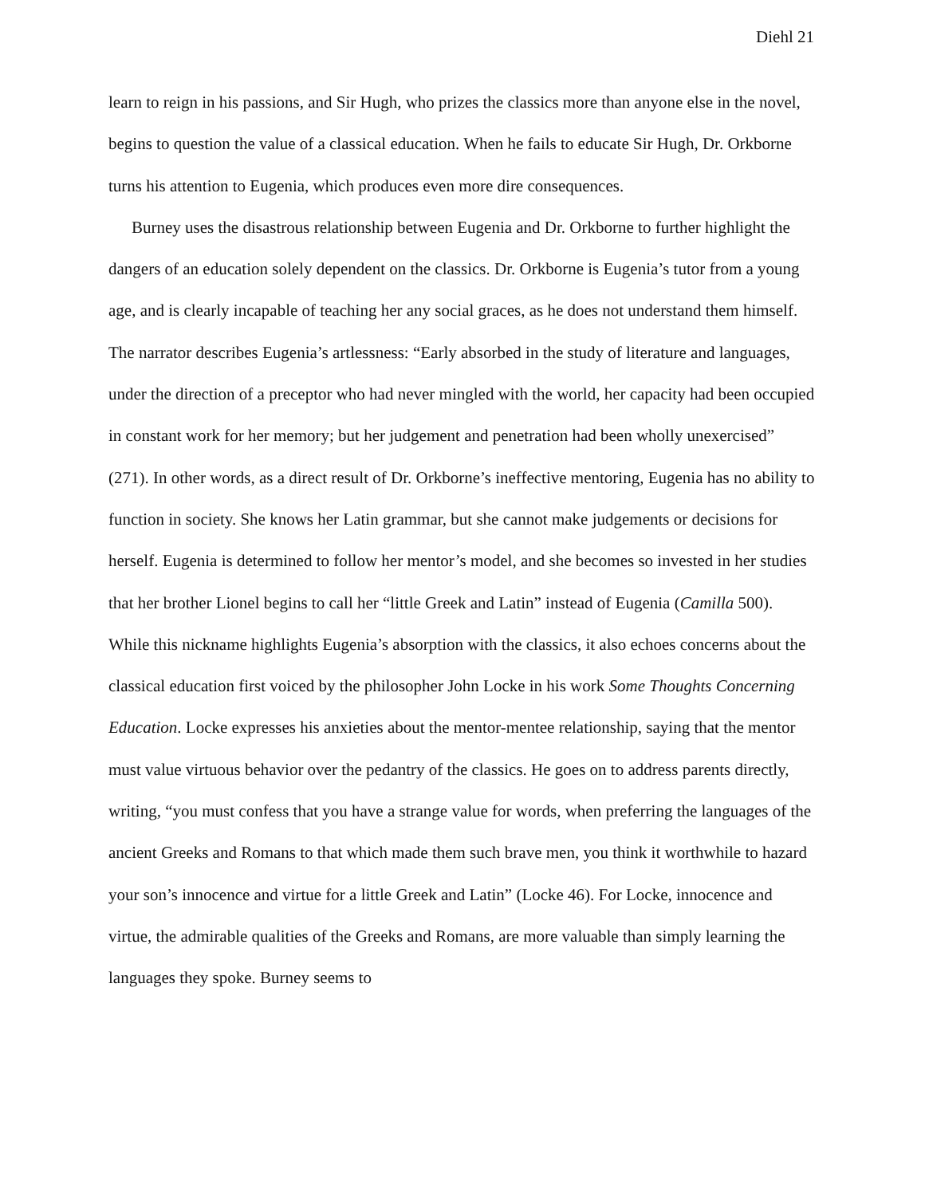Diehl 21
learn to reign in his passions, and Sir Hugh, who prizes the classics more than anyone else in the novel, begins to question the value of a classical education. When he fails to educate Sir Hugh, Dr. Orkborne turns his attention to Eugenia, which produces even more dire consequences.
Burney uses the disastrous relationship between Eugenia and Dr. Orkborne to further highlight the dangers of an education solely dependent on the classics. Dr. Orkborne is Eugenia’s tutor from a young age, and is clearly incapable of teaching her any social graces, as he does not understand them himself. The narrator describes Eugenia’s artlessness: “Early absorbed in the study of literature and languages, under the direction of a preceptor who had never mingled with the world, her capacity had been occupied in constant work for her memory; but her judgement and penetration had been wholly unexercised” (271). In other words, as a direct result of Dr. Orkborne’s ineffective mentoring, Eugenia has no ability to function in society. She knows her Latin grammar, but she cannot make judgements or decisions for herself. Eugenia is determined to follow her mentor’s model, and she becomes so invested in her studies that her brother Lionel begins to call her “little Greek and Latin” instead of Eugenia (Camilla 500). While this nickname highlights Eugenia’s absorption with the classics, it also echoes concerns about the classical education first voiced by the philosopher John Locke in his work Some Thoughts Concerning Education. Locke expresses his anxieties about the mentor-mentee relationship, saying that the mentor must value virtuous behavior over the pedantry of the classics. He goes on to address parents directly, writing, “you must confess that you have a strange value for words, when preferring the languages of the ancient Greeks and Romans to that which made them such brave men, you think it worthwhile to hazard your son’s innocence and virtue for a little Greek and Latin” (Locke 46). For Locke, innocence and virtue, the admirable qualities of the Greeks and Romans, are more valuable than simply learning the languages they spoke. Burney seems to